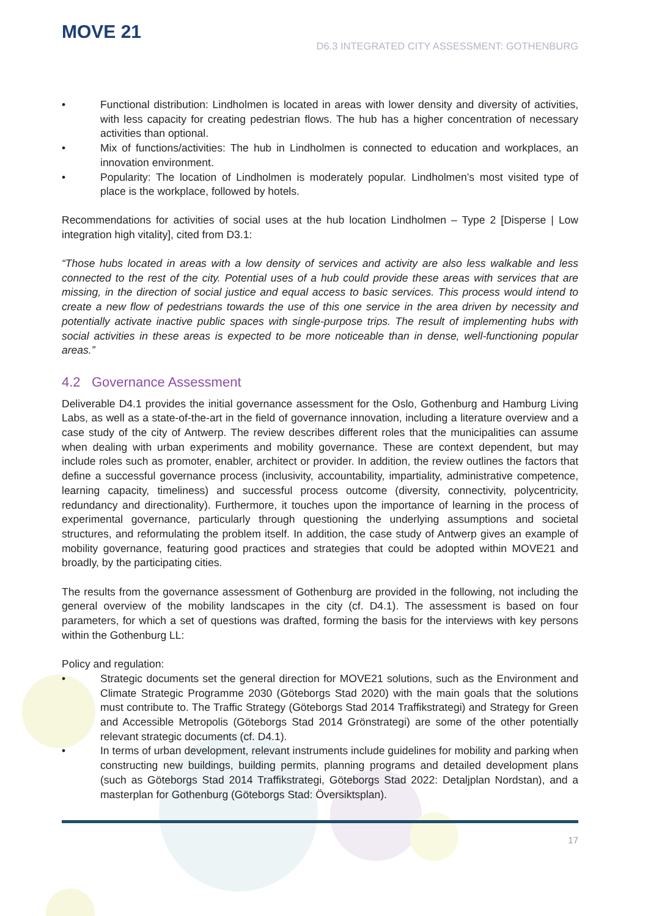MOVE 21
D6.3 INTEGRATED CITY ASSESSMENT: GOTHENBURG
• Functional distribution: Lindholmen is located in areas with lower density and diversity of activities, with less capacity for creating pedestrian flows. The hub has a higher concentration of necessary activities than optional.
• Mix of functions/activities: The hub in Lindholmen is connected to education and workplaces, an innovation environment.
• Popularity: The location of Lindholmen is moderately popular. Lindholmen’s most visited type of place is the workplace, followed by hotels.
Recommendations for activities of social uses at the hub location Lindholmen – Type 2 [Disperse | Low integration high vitality], cited from D3.1:
“Those hubs located in areas with a low density of services and activity are also less walkable and less connected to the rest of the city. Potential uses of a hub could provide these areas with services that are missing, in the direction of social justice and equal access to basic services. This process would intend to create a new flow of pedestrians towards the use of this one service in the area driven by necessity and potentially activate inactive public spaces with single-purpose trips. The result of implementing hubs with social activities in these areas is expected to be more noticeable than in dense, well-functioning popular areas.”
4.2 Governance Assessment
Deliverable D4.1 provides the initial governance assessment for the Oslo, Gothenburg and Hamburg Living Labs, as well as a state-of-the-art in the field of governance innovation, including a literature overview and a case study of the city of Antwerp. The review describes different roles that the municipalities can assume when dealing with urban experiments and mobility governance. These are context dependent, but may include roles such as promoter, enabler, architect or provider. In addition, the review outlines the factors that define a successful governance process (inclusivity, accountability, impartiality, administrative competence, learning capacity, timeliness) and successful process outcome (diversity, connectivity, polycentricity, redundancy and directionality). Furthermore, it touches upon the importance of learning in the process of experimental governance, particularly through questioning the underlying assumptions and societal structures, and reformulating the problem itself. In addition, the case study of Antwerp gives an example of mobility governance, featuring good practices and strategies that could be adopted within MOVE21 and broadly, by the participating cities.
The results from the governance assessment of Gothenburg are provided in the following, not including the general overview of the mobility landscapes in the city (cf. D4.1). The assessment is based on four parameters, for which a set of questions was drafted, forming the basis for the interviews with key persons within the Gothenburg LL:
Policy and regulation:
• Strategic documents set the general direction for MOVE21 solutions, such as the Environment and Climate Strategic Programme 2030 (Göteborgs Stad 2020) with the main goals that the solutions must contribute to. The Traffic Strategy (Göteborgs Stad 2014 Traffikstrategi) and Strategy for Green and Accessible Metropolis (Göteborgs Stad 2014 Grönstrategi) are some of the other potentially relevant strategic documents (cf. D4.1).
• In terms of urban development, relevant instruments include guidelines for mobility and parking when constructing new buildings, building permits, planning programs and detailed development plans (such as Göteborgs Stad 2014 Traffikstrategi, Göteborgs Stad 2022: Detaljplan Nordstan), and a masterplan for Gothenburg (Göteborgs Stad: Översiktsplan).
17